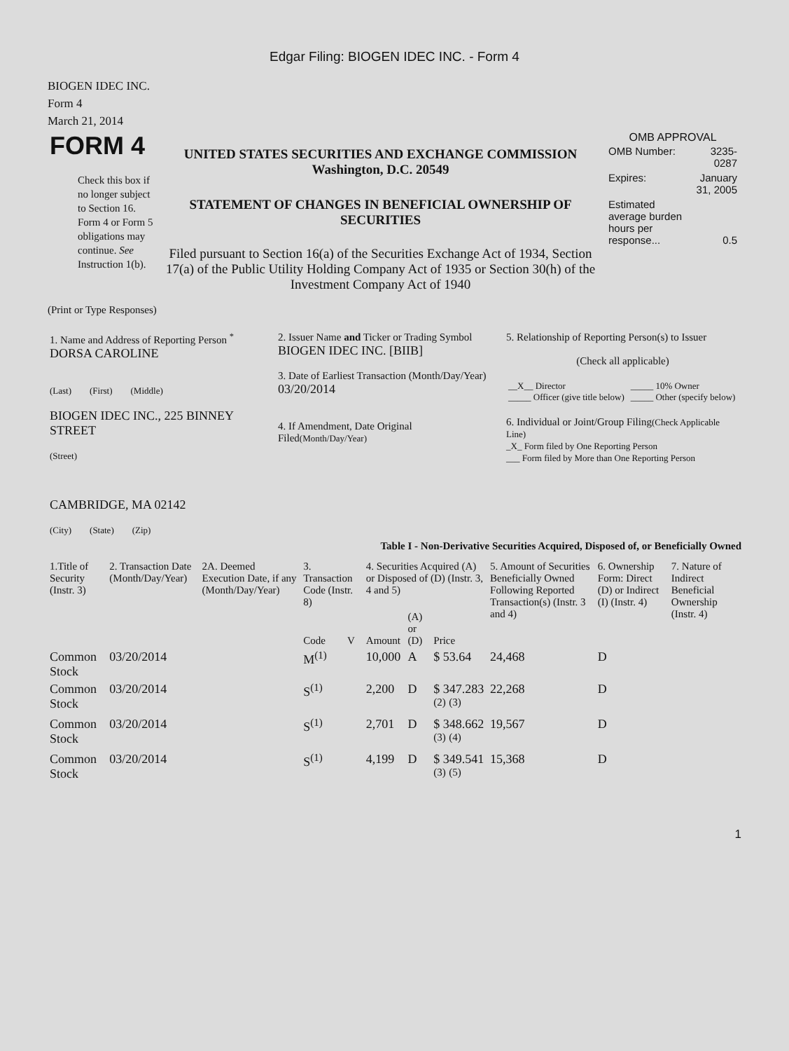Edgar Filing: BIOGEN IDEC INC. - Form 4
BIOGEN IDEC INC.
Form 4
March 21, 2014
| FORM 4 Check this box if no longer subject to Section 16. Form 4 or Form 5 obligations may continue. See Instruction 1(b). | UNITED STATES SECURITIES AND EXCHANGE COMMISSION Washington, D.C. 20549 STATEMENT OF CHANGES IN BENEFICIAL OWNERSHIP OF SECURITIES Filed pursuant to Section 16(a) of the Securities Exchange Act of 1934, Section 17(a) of the Public Utility Holding Company Act of 1935 or Section 30(h) of the Investment Company Act of 1940 | OMB APPROVAL / OMB Number: / 3235-0287 / / Expires: / January 31, 2005 / / Estimated average burden hours per response... / 0.5 / |
(Print or Type Responses)
| 1. Name and Address of Reporting Person <sup>*</sup> DORSA CAROLINE (Last) (First) (Middle) BIOGEN IDEC INC., 225 BINNEY STREET (Street) CAMBRIDGE, MA 02142 (City) (State) (Zip) | 2. Issuer Name and Ticker or Trading Symbol BIOGEN IDEC INC. [BIIB] 3. Date of Earliest Transaction (Month/Day/Year) 03/20/2014 4. If Amendment, Date Original Filed (Month/Day/Year) | 5. Relationship of Reporting Person(s) to Issuer (Check all applicable) / __X__ Director _____ Officer (give title below) / _____ 10% Owner _____ Other (specify below) / 6. Individual or Joint/Group Filing (Check Applicable Line) _X_ Form filed by One Reporting Person ___ Form filed by More than One Reporting Person |
Table I - Non-Derivative Securities Acquired, Disposed of, or Beneficially Owned
| 1.Title of Security (Instr. 3) | 2. Transaction Date (Month/Day/Year) | 2A. Deemed Execution Date, if any (Month/Day/Year) | 3. Transaction Code (Instr. 8) | | 4. Securities Acquired (A) or Disposed of (D) (Instr. 3, 4 and 5) | | | 5. Amount of Securities Beneficially Owned Following Reported Transaction(s) (Instr. 3 and 4) | 6. Ownership Form: Direct (D) or Indirect (I) (Instr. 4) | 7. Nature of Indirect Beneficial Ownership (Instr. 4) |
| --- | --- | --- | --- | --- | --- | --- | --- | --- | --- | --- |
| | | | Code | V | Amount | (A) or (D) | Price | | | |
| Common Stock | 03/20/2014 | | M<sup>(1)</sup> | | 10,000 | A | $ 53.64 | 24,468 | D | |
| Common Stock | 03/20/2014 | | S<sup>(1)</sup> | | 2,200 | D | $ 347.283 <sup>(2)</sup> <sup>(3)</sup> | 22,268 | D | |
| Common Stock | 03/20/2014 | | S<sup>(1)</sup> | | 2,701 | D | $ 348.662 <sup>(3)</sup> <sup>(4)</sup> | 19,567 | D | |
| Common Stock | 03/20/2014 | | S<sup>(1)</sup> | | 4,199 | D | $ 349.541 <sup>(3)</sup> <sup>(5)</sup> | 15,368 | D | |
1